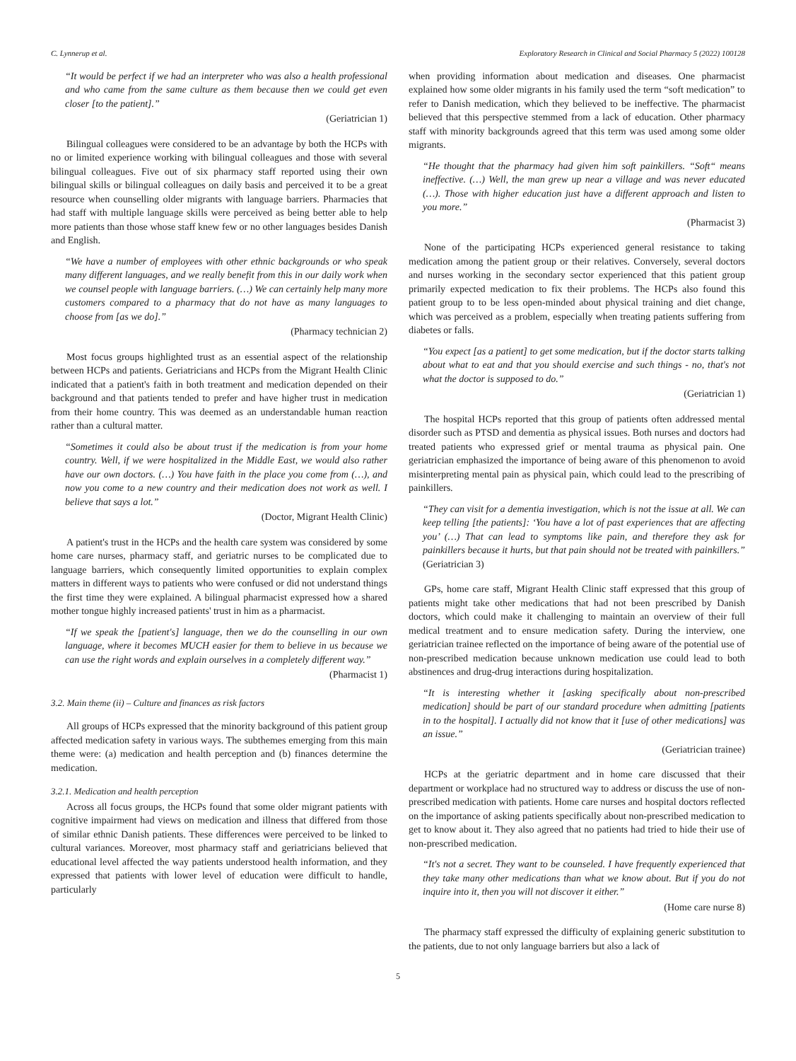C. Lynnerup et al. Exploratory Research in Clinical and Social Pharmacy 5 (2022) 100128
“It would be perfect if we had an interpreter who was also a health professional and who came from the same culture as them because then we could get even closer [to the patient].”
(Geriatrician 1)
Bilingual colleagues were considered to be an advantage by both the HCPs with no or limited experience working with bilingual colleagues and those with several bilingual colleagues. Five out of six pharmacy staff reported using their own bilingual skills or bilingual colleagues on daily basis and perceived it to be a great resource when counselling older migrants with language barriers. Pharmacies that had staff with multiple language skills were perceived as being better able to help more patients than those whose staff knew few or no other languages besides Danish and English.
“We have a number of employees with other ethnic backgrounds or who speak many different languages, and we really benefit from this in our daily work when we counsel people with language barriers. (…) We can certainly help many more customers compared to a pharmacy that do not have as many languages to choose from [as we do].”
(Pharmacy technician 2)
Most focus groups highlighted trust as an essential aspect of the relationship between HCPs and patients. Geriatricians and HCPs from the Migrant Health Clinic indicated that a patient's faith in both treatment and medication depended on their background and that patients tended to prefer and have higher trust in medication from their home country. This was deemed as an understandable human reaction rather than a cultural matter.
“Sometimes it could also be about trust if the medication is from your home country. Well, if we were hospitalized in the Middle East, we would also rather have our own doctors. (…) You have faith in the place you come from (…), and now you come to a new country and their medication does not work as well. I believe that says a lot.”
(Doctor, Migrant Health Clinic)
A patient's trust in the HCPs and the health care system was considered by some home care nurses, pharmacy staff, and geriatric nurses to be complicated due to language barriers, which consequently limited opportunities to explain complex matters in different ways to patients who were confused or did not understand things the first time they were explained. A bilingual pharmacist expressed how a shared mother tongue highly increased patients' trust in him as a pharmacist.
“If we speak the [patient's] language, then we do the counselling in our own language, where it becomes MUCH easier for them to believe in us because we can use the right words and explain ourselves in a completely different way.”
(Pharmacist 1)
3.2. Main theme (ii) – Culture and finances as risk factors
All groups of HCPs expressed that the minority background of this patient group affected medication safety in various ways. The subthemes emerging from this main theme were: (a) medication and health perception and (b) finances determine the medication.
3.2.1. Medication and health perception
Across all focus groups, the HCPs found that some older migrant patients with cognitive impairment had views on medication and illness that differed from those of similar ethnic Danish patients. These differences were perceived to be linked to cultural variances. Moreover, most pharmacy staff and geriatricians believed that educational level affected the way patients understood health information, and they expressed that patients with lower level of education were difficult to handle, particularly
when providing information about medication and diseases. One pharmacist explained how some older migrants in his family used the term “soft medication” to refer to Danish medication, which they believed to be ineffective. The pharmacist believed that this perspective stemmed from a lack of education. Other pharmacy staff with minority backgrounds agreed that this term was used among some older migrants.
“He thought that the pharmacy had given him soft painkillers. “Soft“ means ineffective. (…) Well, the man grew up near a village and was never educated (…). Those with higher education just have a different approach and listen to you more.”
(Pharmacist 3)
None of the participating HCPs experienced general resistance to taking medication among the patient group or their relatives. Conversely, several doctors and nurses working in the secondary sector experienced that this patient group primarily expected medication to fix their problems. The HCPs also found this patient group to to be less open-minded about physical training and diet change, which was perceived as a problem, especially when treating patients suffering from diabetes or falls.
“You expect [as a patient] to get some medication, but if the doctor starts talking about what to eat and that you should exercise and such things - no, that's not what the doctor is supposed to do.”
(Geriatrician 1)
The hospital HCPs reported that this group of patients often addressed mental disorder such as PTSD and dementia as physical issues. Both nurses and doctors had treated patients who expressed grief or mental trauma as physical pain. One geriatrician emphasized the importance of being aware of this phenomenon to avoid misinterpreting mental pain as physical pain, which could lead to the prescribing of painkillers.
“They can visit for a dementia investigation, which is not the issue at all. We can keep telling [the patients]: ‘You have a lot of past experiences that are affecting you’ (…) That can lead to symptoms like pain, and therefore they ask for painkillers because it hurts, but that pain should not be treated with painkillers.” (Geriatrician 3)
GPs, home care staff, Migrant Health Clinic staff expressed that this group of patients might take other medications that had not been prescribed by Danish doctors, which could make it challenging to maintain an overview of their full medical treatment and to ensure medication safety. During the interview, one geriatrician trainee reflected on the importance of being aware of the potential use of non-prescribed medication because unknown medication use could lead to both abstinences and drug-drug interactions during hospitalization.
“It is interesting whether it [asking specifically about non-prescribed medication] should be part of our standard procedure when admitting [patients in to the hospital]. I actually did not know that it [use of other medications] was an issue.”
(Geriatrician trainee)
HCPs at the geriatric department and in home care discussed that their department or workplace had no structured way to address or discuss the use of non-prescribed medication with patients. Home care nurses and hospital doctors reflected on the importance of asking patients specifically about non-prescribed medication to get to know about it. They also agreed that no patients had tried to hide their use of non-prescribed medication.
“It's not a secret. They want to be counseled. I have frequently experienced that they take many other medications than what we know about. But if you do not inquire into it, then you will not discover it either.”
(Home care nurse 8)
The pharmacy staff expressed the difficulty of explaining generic substitution to the patients, due to not only language barriers but also a lack of
5